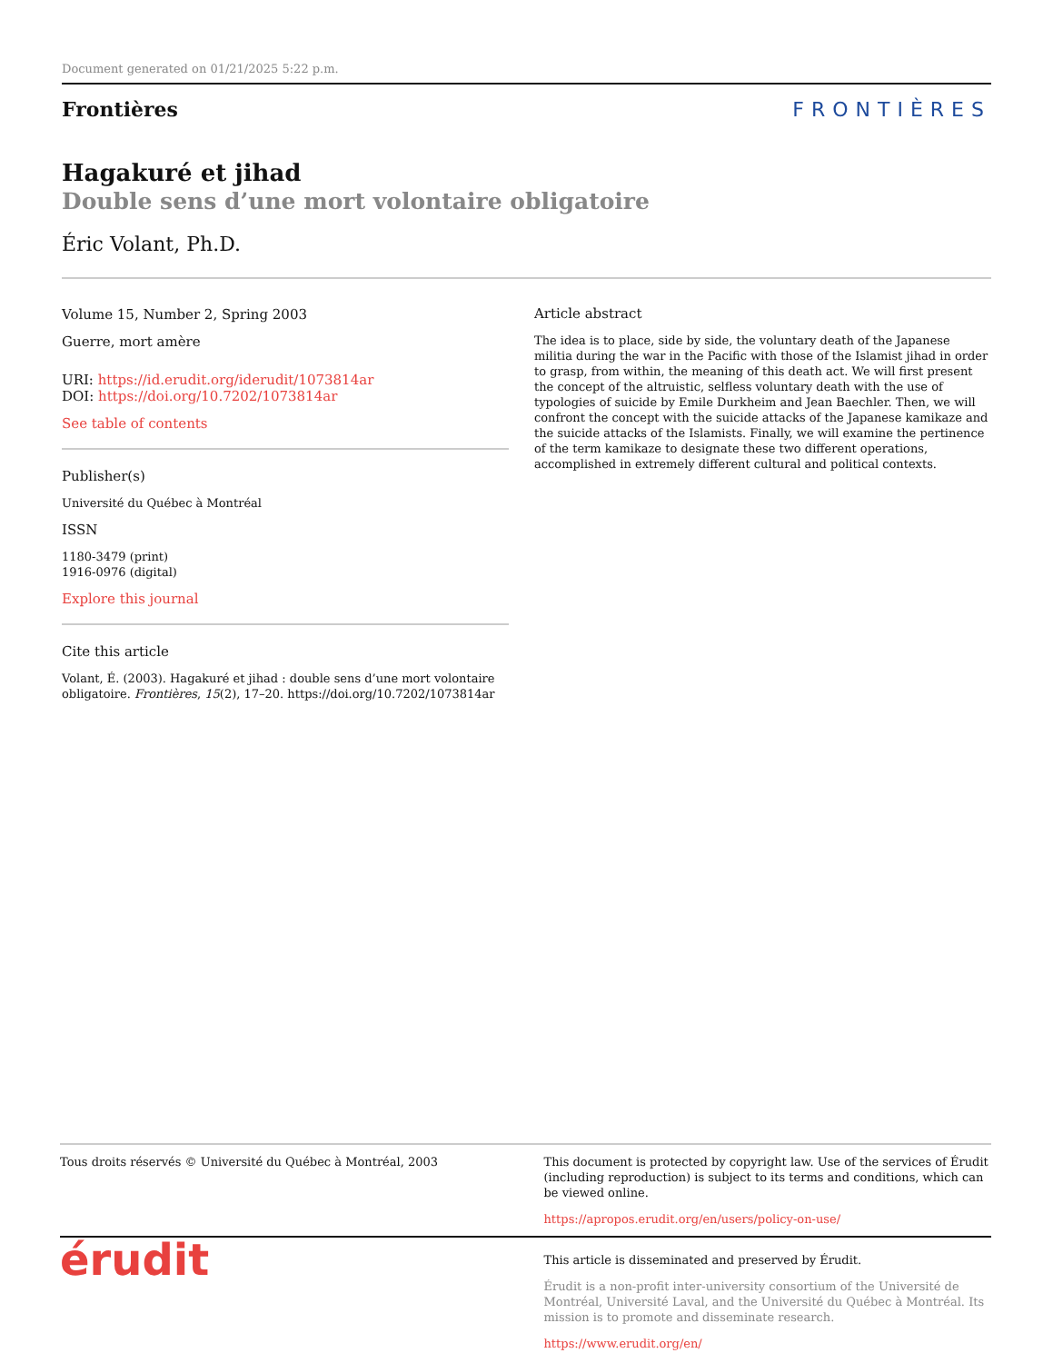Document generated on 01/21/2025 5:22 p.m.
Frontières FRONTIÈRES
Hagakuré et jihad
Double sens d’une mort volontaire obligatoire
Éric Volant, Ph.D.
Volume 15, Number 2, Spring 2003
Guerre, mort amère
URI: https://id.erudit.org/iderudit/1073814ar
DOI: https://doi.org/10.7202/1073814ar
See table of contents
Publisher(s)
Université du Québec à Montréal
ISSN
1180-3479 (print)
1916-0976 (digital)
Explore this journal
Cite this article
Volant, É. (2003). Hagakuré et jihad : double sens d’une mort volontaire obligatoire. Frontières, 15(2), 17–20. https://doi.org/10.7202/1073814ar
Article abstract
The idea is to place, side by side, the voluntary death of the Japanese militia during the war in the Pacific with those of the Islamist jihad in order to grasp, from within, the meaning of this death act. We will first present the concept of the altruistic, selfless voluntary death with the use of typologies of suicide by Emile Durkheim and Jean Baechler. Then, we will confront the concept with the suicide attacks of the Japanese kamikaze and the suicide attacks of the Islamists. Finally, we will examine the pertinence of the term kamikaze to designate these two different operations, accomplished in extremely different cultural and political contexts.
Tous droits réservés © Université du Québec à Montréal, 2003
This document is protected by copyright law. Use of the services of Érudit (including reproduction) is subject to its terms and conditions, which can be viewed online.
https://apropos.erudit.org/en/users/policy-on-use/
érudit
This article is disseminated and preserved by Érudit.
Érudit is a non-profit inter-university consortium of the Université de Montréal, Université Laval, and the Université du Québec à Montréal. Its mission is to promote and disseminate research.
https://www.erudit.org/en/